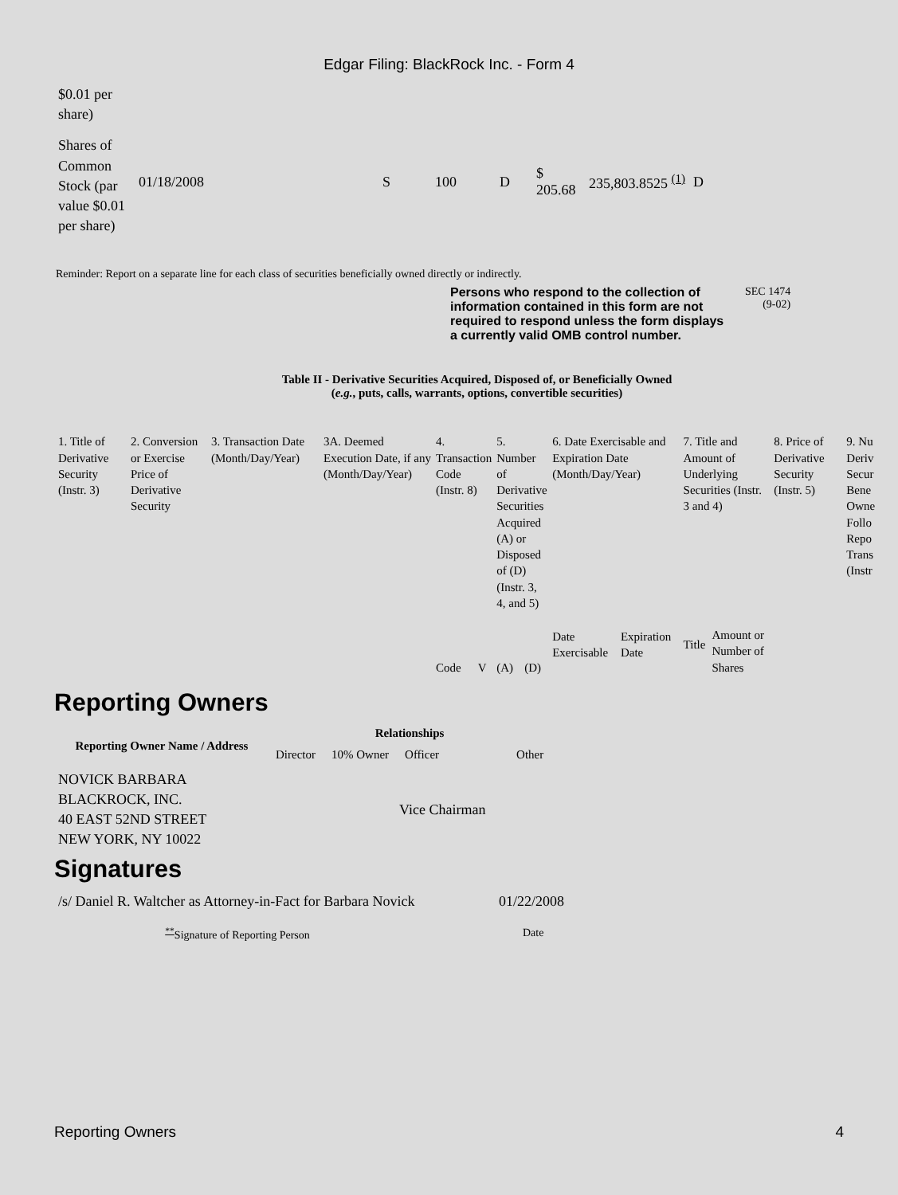Edgar Filing: BlackRock Inc. - Form 4
| $0.01 per share) | | | | | | | |
| Shares of Common Stock (par value $0.01 per share) | 01/18/2008 | S | 100 | D | $ 205.68 | 235,803.8525 <sup>(1)</sup> | D |
Reminder: Report on a separate line for each class of securities beneficially owned directly or indirectly.
Persons who respond to the collection of information contained in this form are not required to respond unless the form displays a currently valid OMB control number.
SEC 1474
(9-02)
Table II - Derivative Securities Acquired, Disposed of, or Beneficially Owned
(e.g., puts, calls, warrants, options, convertible securities)
| 1. Title of Derivative Security (Instr. 3) | 2. Conversion or Exercise Price of Derivative Security | 3. Transaction Date (Month/Day/Year) | 3A. Deemed Execution Date, if any (Month/Day/Year) | 4. Transaction Code (Instr. 8) | | 5. Number of Derivative Securities Acquired (A) or Disposed of (D) (Instr. 3, 4, and 5) | | 6. Date Exercisable and Expiration Date (Month/Day/Year) | | 7. Title and Amount of Underlying Securities (Instr. 3 and 4) | | 8. Price of Derivative Security (Instr. 5) | 9. Nu Deriv Secur Bene Owne Follo Repo Trans (Instr |
| | | | | Code | V | (A) | (D) | Date Exercisable | Expiration Date | Title | Amount or Number of Shares | | |
Reporting Owners
| Reporting Owner Name / Address | Relationships | | | |
| --- | --- | --- | --- | --- |
| | Director | 10% Owner | Officer | Other |
| NOVICK BARBARA BLACKROCK, INC. 40 EAST 52ND STREET NEW YORK, NY 10022 | | | Vice Chairman | |
Signatures
| /s/ Daniel R. Waltcher as Attorney-in-Fact for Barbara Novick | 01/22/2008 |
| <sup>**</sup> Signature of Reporting Person | Date |
Reporting Owners 4